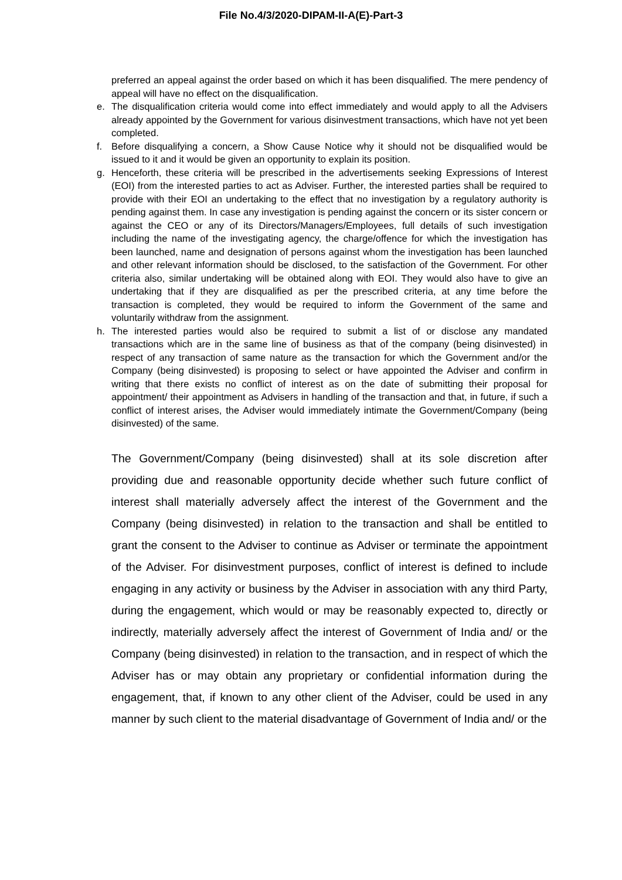File No.4/3/2020-DIPAM-II-A(E)-Part-3
preferred an appeal against the order based on which it has been disqualified. The mere pendency of appeal will have no effect on the disqualification.
e. The disqualification criteria would come into effect immediately and would apply to all the Advisers already appointed by the Government for various disinvestment transactions, which have not yet been completed.
f. Before disqualifying a concern, a Show Cause Notice why it should not be disqualified would be issued to it and it would be given an opportunity to explain its position.
g. Henceforth, these criteria will be prescribed in the advertisements seeking Expressions of Interest (EOI) from the interested parties to act as Adviser. Further, the interested parties shall be required to provide with their EOI an undertaking to the effect that no investigation by a regulatory authority is pending against them. In case any investigation is pending against the concern or its sister concern or against the CEO or any of its Directors/Managers/Employees, full details of such investigation including the name of the investigating agency, the charge/offence for which the investigation has been launched, name and designation of persons against whom the investigation has been launched and other relevant information should be disclosed, to the satisfaction of the Government. For other criteria also, similar undertaking will be obtained along with EOI. They would also have to give an undertaking that if they are disqualified as per the prescribed criteria, at any time before the transaction is completed, they would be required to inform the Government of the same and voluntarily withdraw from the assignment.
h. The interested parties would also be required to submit a list of or disclose any mandated transactions which are in the same line of business as that of the company (being disinvested) in respect of any transaction of same nature as the transaction for which the Government and/or the Company (being disinvested) is proposing to select or have appointed the Adviser and confirm in writing that there exists no conflict of interest as on the date of submitting their proposal for appointment/ their appointment as Advisers in handling of the transaction and that, in future, if such a conflict of interest arises, the Adviser would immediately intimate the Government/Company (being disinvested) of the same.
The Government/Company (being disinvested) shall at its sole discretion after providing due and reasonable opportunity decide whether such future conflict of interest shall materially adversely affect the interest of the Government and the Company (being disinvested) in relation to the transaction and shall be entitled to grant the consent to the Adviser to continue as Adviser or terminate the appointment of the Adviser. For disinvestment purposes, conflict of interest is defined to include engaging in any activity or business by the Adviser in association with any third Party, during the engagement, which would or may be reasonably expected to, directly or indirectly, materially adversely affect the interest of Government of India and/ or the Company (being disinvested) in relation to the transaction, and in respect of which the Adviser has or may obtain any proprietary or confidential information during the engagement, that, if known to any other client of the Adviser, could be used in any manner by such client to the material disadvantage of Government of India and/ or the